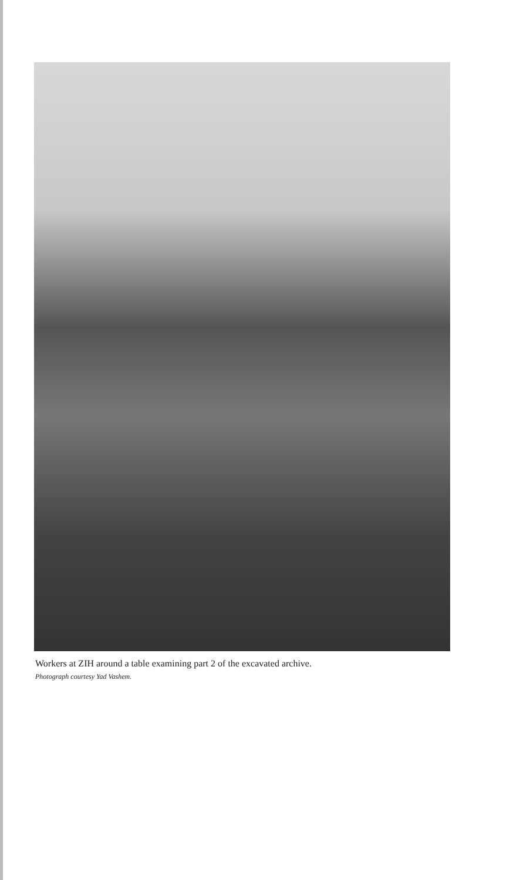Workers at ZIH around a table examining part 2 of the excavated archive.
Photograph courtesy Yad Vashem.